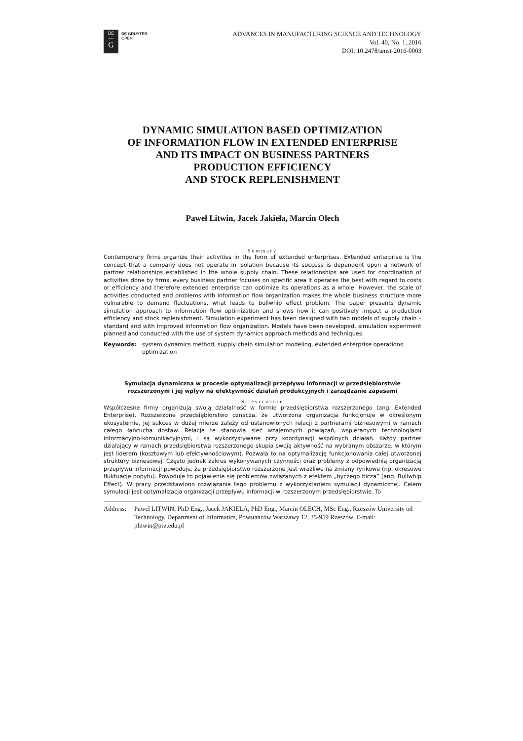DE
—
G
DE GRUYTER
OPEN
ADVANCES IN MANUFACTURING SCIENCE AND TECHNOLOGY
Vol. 40, No. 1, 2016
DOI: 10.2478/amst-2016-0003
DYNAMIC SIMULATION BASED OPTIMIZATION
OF INFORMATION FLOW IN EXTENDED ENTERPRISE
AND ITS IMPACT ON BUSINESS PARTNERS
PRODUCTION EFFICIENCY
AND STOCK REPLENISHMENT
Paweł Litwin, Jacek Jakieła, Marcin Olech
Summary
Contemporary firms organize their activities in the form of extended enterprises. Extended enterprise is the concept that a company does not operate in isolation because its success is dependent upon a network of partner relationships established in the whole supply chain. These relationships are used for coordination of activities done by firms, every business partner focuses on specific area it operates the best with regard to costs or efficiency and therefore extended enterprise can optimize its operations as a whole. However, the scale of activities conducted and problems with information flow organization makes the whole business structure more vulnerable to demand fluctuations, what leads to bullwhip effect problem. The paper presents dynamic simulation approach to information flow optimization and shows how it can positively impact a production efficiency and stock replenishment. Simulation experiment has been designed with two models of supply chain – standard and with improved information flow organization. Models have been developed, simulation experiment planned and conducted with the use of system dynamics approach methods and techniques.
Keywords: system dynamics method, supply chain simulation modeling, extended enterprise operations optimization
Symulacja dynamiczna w procesie optymalizacji przepływu informacji w przedsiębiorstwie rozszerzonym i jej wpływ na efektywność działań produkcyjnych i zarządzanie zapasami
Streszczenie
Współczesne firmy organizują swoją działalność w formie przedsiębiorstwa rozszerzonego (ang. Extended Enterprise). Rozszerzone przedsiębiorstwo oznacza, że utworzona organizacja funkcjonuje w określonym ekosystemie. Jej sukces w dużej mierze zależy od ustanowionych relacji z partnerami biznesowymi w ramach całego łańcucha dostaw. Relacje te stanowią sieć wzajemnych powiązań, wspieranych technologiami informacyjno-komunikacyjnymi, i są wykorzystywane przy koordynacji wspólnych działań. Każdy partner działający w ramach przedsiębiorstwa rozszerzonego skupia swoją aktywność na wybranym obszarze, w którym jest liderem (kosztowym lub efektywnościowym). Pozwala to na optymalizację funkcjonowania całej utworzonej struktury biznesowej. Często jednak zakres wykonywanych czynności oraz problemy z odpowiednią organizacją przepływu informacji powoduje, że przedsiębiorstwo rozszerzone jest wrażliwe na zmiany rynkowe (np. okresowe fluktuacje popytu). Powoduje to pojawienie się problemów związanych z efektem „byczego bicza” (ang. Bullwhip Effect). W pracy przedstawiono rozwiązanie tego problemu z wykorzystaniem symulacji dynamicznej. Celem symulacji jest optymalizacja organizacji przepływu informacji w rozszerzonym przedsiębiorstwie. To
Address: Pawel LITWIN, PhD Eng., Jacek JAKIELA, PhD Eng., Marcin OLECH, MSc Eng., Rzeszów University od Technology, Department of Informatics, Powstańców Warszawy 12, 35-959 Rzeszów, E-mail: plitwin@prz.edu.pl